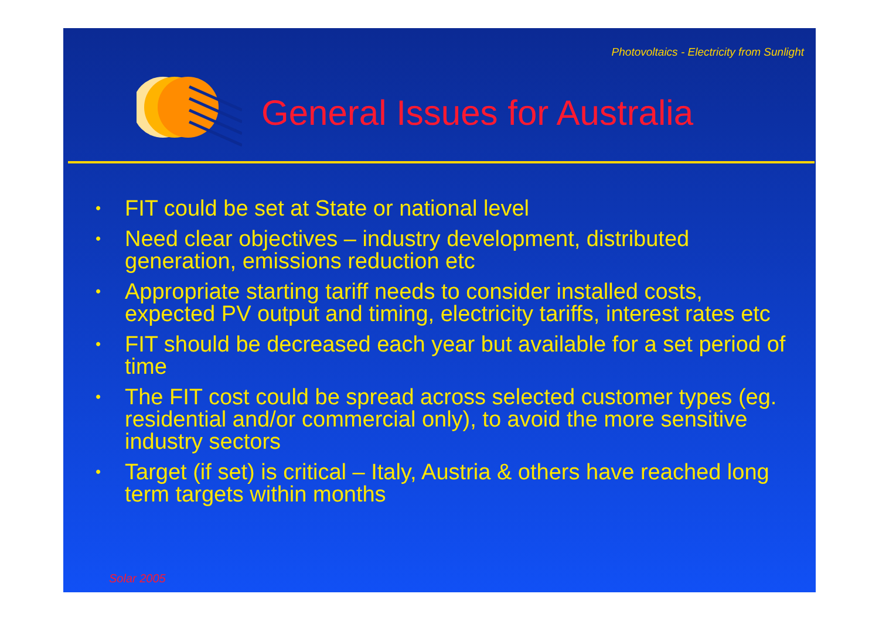Photovoltaics - Electricity from Sunlight
General Issues for Australia
• FIT could be set at State or national level
• Need clear objectives – industry development, distributed generation, emissions reduction etc
• Appropriate starting tariff needs to consider installed costs, expected PV output and timing, electricity tariffs, interest rates etc
• FIT should be decreased each year but available for a set period of time
• The FIT cost could be spread across selected customer types (eg. residential and/or commercial only), to avoid the more sensitive industry sectors
• Target (if set) is critical – Italy, Austria & others have reached long term targets within months
Solar 2005